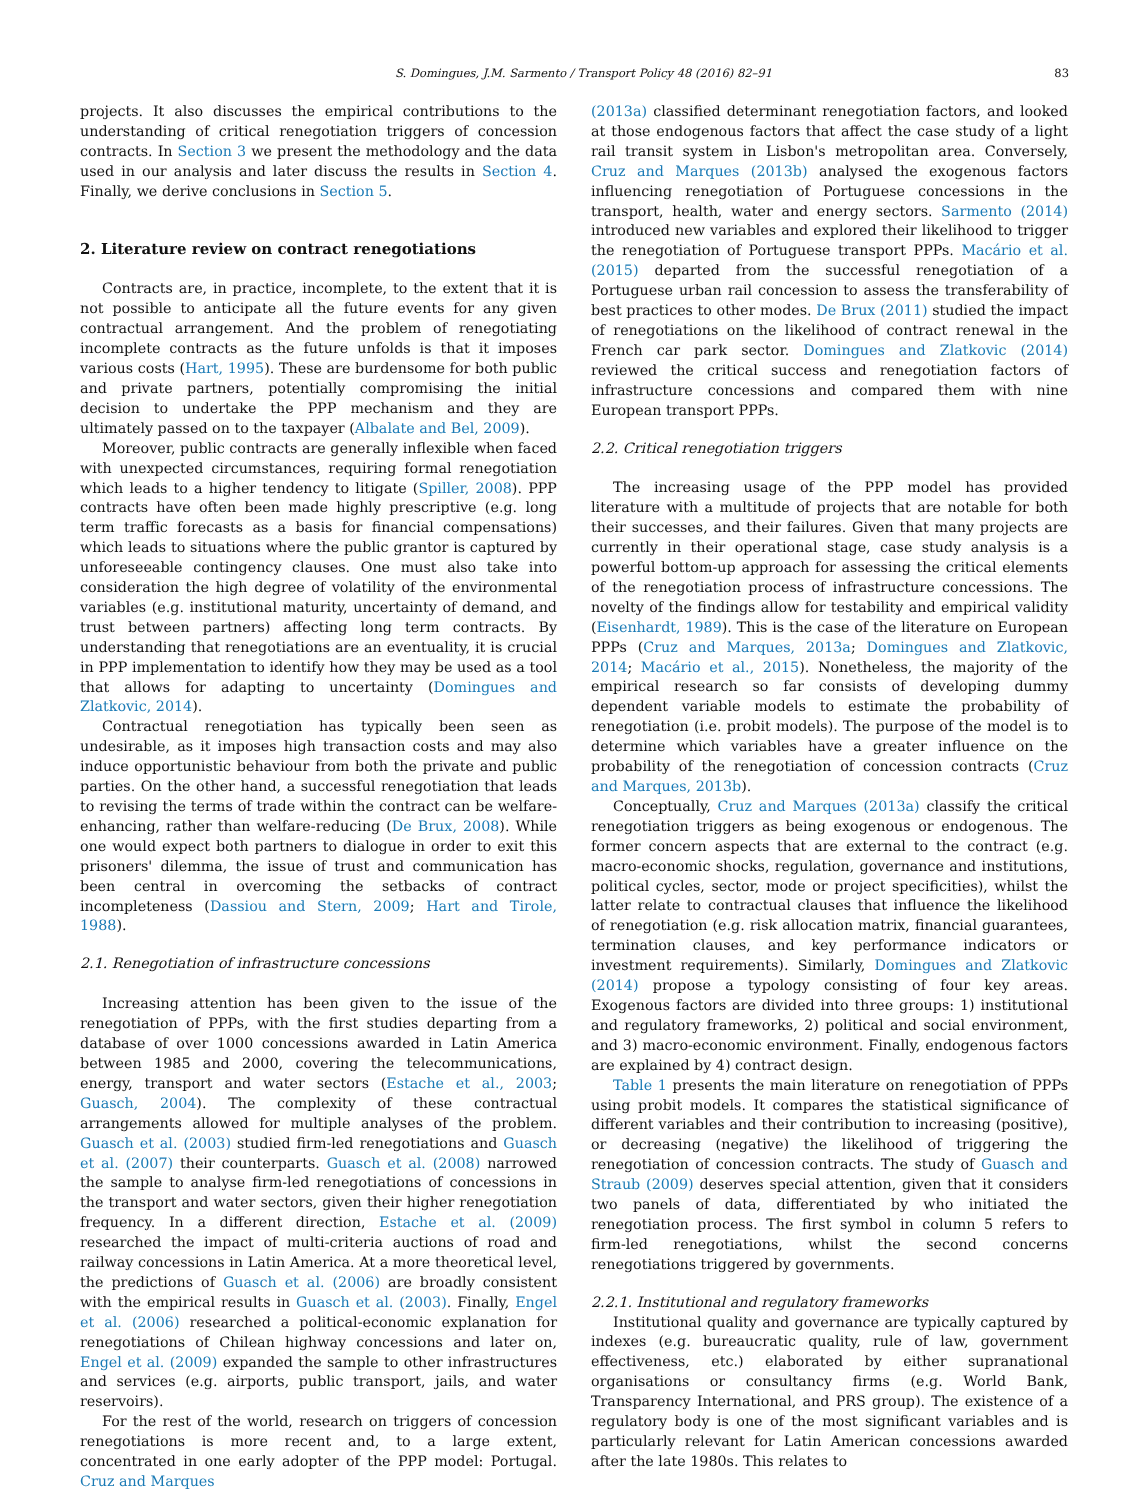S. Domingues, J.M. Sarmento / Transport Policy 48 (2016) 82–91 83
projects. It also discusses the empirical contributions to the understanding of critical renegotiation triggers of concession contracts. In Section 3 we present the methodology and the data used in our analysis and later discuss the results in Section 4. Finally, we derive conclusions in Section 5.
2. Literature review on contract renegotiations
Contracts are, in practice, incomplete, to the extent that it is not possible to anticipate all the future events for any given contractual arrangement. And the problem of renegotiating incomplete contracts as the future unfolds is that it imposes various costs (Hart, 1995). These are burdensome for both public and private partners, potentially compromising the initial decision to undertake the PPP mechanism and they are ultimately passed on to the taxpayer (Albalate and Bel, 2009).
Moreover, public contracts are generally inflexible when faced with unexpected circumstances, requiring formal renegotiation which leads to a higher tendency to litigate (Spiller, 2008). PPP contracts have often been made highly prescriptive (e.g. long term traffic forecasts as a basis for financial compensations) which leads to situations where the public grantor is captured by unforeseeable contingency clauses. One must also take into consideration the high degree of volatility of the environmental variables (e.g. institutional maturity, uncertainty of demand, and trust between partners) affecting long term contracts. By understanding that renegotiations are an eventuality, it is crucial in PPP implementation to identify how they may be used as a tool that allows for adapting to uncertainty (Domingues and Zlatkovic, 2014).
Contractual renegotiation has typically been seen as undesirable, as it imposes high transaction costs and may also induce opportunistic behaviour from both the private and public parties. On the other hand, a successful renegotiation that leads to revising the terms of trade within the contract can be welfare-enhancing, rather than welfare-reducing (De Brux, 2008). While one would expect both partners to dialogue in order to exit this prisoners' dilemma, the issue of trust and communication has been central in overcoming the setbacks of contract incompleteness (Dassiou and Stern, 2009; Hart and Tirole, 1988).
2.1. Renegotiation of infrastructure concessions
Increasing attention has been given to the issue of the renegotiation of PPPs, with the first studies departing from a database of over 1000 concessions awarded in Latin America between 1985 and 2000, covering the telecommunications, energy, transport and water sectors (Estache et al., 2003; Guasch, 2004). The complexity of these contractual arrangements allowed for multiple analyses of the problem. Guasch et al. (2003) studied firm-led renegotiations and Guasch et al. (2007) their counterparts. Guasch et al. (2008) narrowed the sample to analyse firm-led renegotiations of concessions in the transport and water sectors, given their higher renegotiation frequency. In a different direction, Estache et al. (2009) researched the impact of multi-criteria auctions of road and railway concessions in Latin America. At a more theoretical level, the predictions of Guasch et al. (2006) are broadly consistent with the empirical results in Guasch et al. (2003). Finally, Engel et al. (2006) researched a political-economic explanation for renegotiations of Chilean highway concessions and later on, Engel et al. (2009) expanded the sample to other infrastructures and services (e.g. airports, public transport, jails, and water reservoirs).
For the rest of the world, research on triggers of concession renegotiations is more recent and, to a large extent, concentrated in one early adopter of the PPP model: Portugal. Cruz and Marques
(2013a) classified determinant renegotiation factors, and looked at those endogenous factors that affect the case study of a light rail transit system in Lisbon's metropolitan area. Conversely, Cruz and Marques (2013b) analysed the exogenous factors influencing renegotiation of Portuguese concessions in the transport, health, water and energy sectors. Sarmento (2014) introduced new variables and explored their likelihood to trigger the renegotiation of Portuguese transport PPPs. Macário et al. (2015) departed from the successful renegotiation of a Portuguese urban rail concession to assess the transferability of best practices to other modes. De Brux (2011) studied the impact of renegotiations on the likelihood of contract renewal in the French car park sector. Domingues and Zlatkovic (2014) reviewed the critical success and renegotiation factors of infrastructure concessions and compared them with nine European transport PPPs.
2.2. Critical renegotiation triggers
The increasing usage of the PPP model has provided literature with a multitude of projects that are notable for both their successes, and their failures. Given that many projects are currently in their operational stage, case study analysis is a powerful bottom-up approach for assessing the critical elements of the renegotiation process of infrastructure concessions. The novelty of the findings allow for testability and empirical validity (Eisenhardt, 1989). This is the case of the literature on European PPPs (Cruz and Marques, 2013a; Domingues and Zlatkovic, 2014; Macário et al., 2015). Nonetheless, the majority of the empirical research so far consists of developing dummy dependent variable models to estimate the probability of renegotiation (i.e. probit models). The purpose of the model is to determine which variables have a greater influence on the probability of the renegotiation of concession contracts (Cruz and Marques, 2013b).
Conceptually, Cruz and Marques (2013a) classify the critical renegotiation triggers as being exogenous or endogenous. The former concern aspects that are external to the contract (e.g. macro-economic shocks, regulation, governance and institutions, political cycles, sector, mode or project specificities), whilst the latter relate to contractual clauses that influence the likelihood of renegotiation (e.g. risk allocation matrix, financial guarantees, termination clauses, and key performance indicators or investment requirements). Similarly, Domingues and Zlatkovic (2014) propose a typology consisting of four key areas. Exogenous factors are divided into three groups: 1) institutional and regulatory frameworks, 2) political and social environment, and 3) macro-economic environment. Finally, endogenous factors are explained by 4) contract design.
Table 1 presents the main literature on renegotiation of PPPs using probit models. It compares the statistical significance of different variables and their contribution to increasing (positive), or decreasing (negative) the likelihood of triggering the renegotiation of concession contracts. The study of Guasch and Straub (2009) deserves special attention, given that it considers two panels of data, differentiated by who initiated the renegotiation process. The first symbol in column 5 refers to firm-led renegotiations, whilst the second concerns renegotiations triggered by governments.
2.2.1. Institutional and regulatory frameworks
Institutional quality and governance are typically captured by indexes (e.g. bureaucratic quality, rule of law, government effectiveness, etc.) elaborated by either supranational organisations or consultancy firms (e.g. World Bank, Transparency International, and PRS group). The existence of a regulatory body is one of the most significant variables and is particularly relevant for Latin American concessions awarded after the late 1980s. This relates to